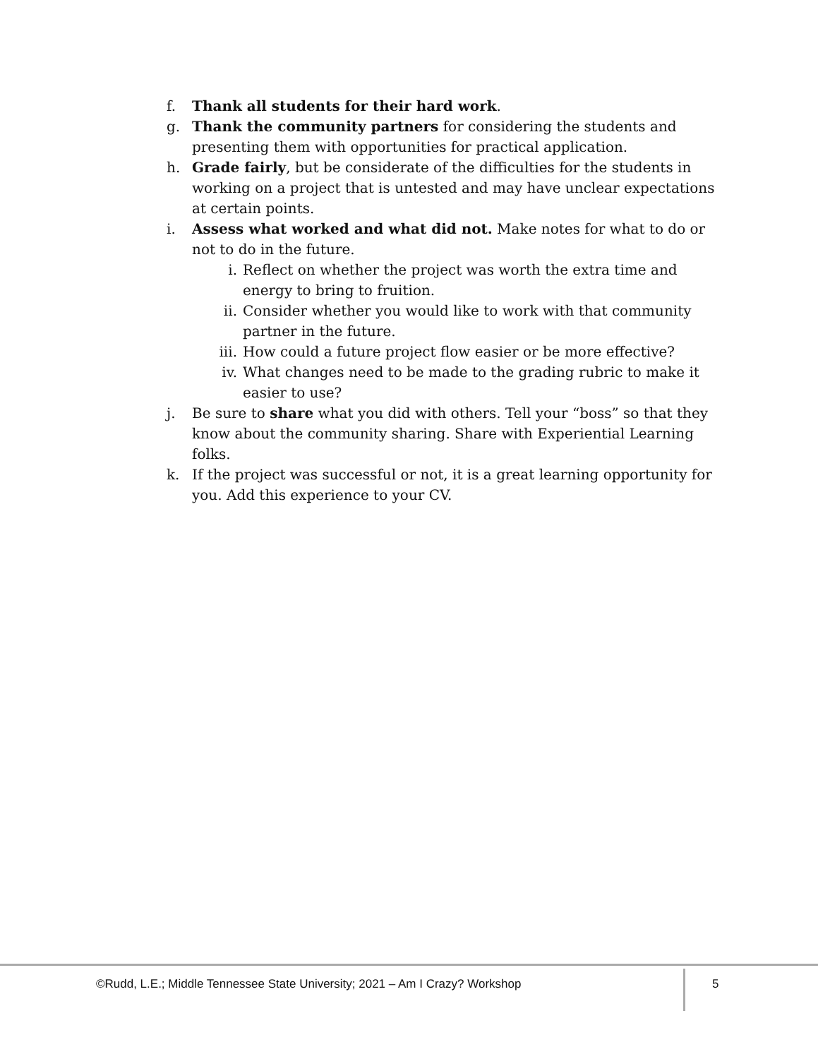f. Thank all students for their hard work.
g. Thank the community partners for considering the students and presenting them with opportunities for practical application.
h. Grade fairly, but be considerate of the difficulties for the students in working on a project that is untested and may have unclear expectations at certain points.
i. Assess what worked and what did not. Make notes for what to do or not to do in the future.
i. Reflect on whether the project was worth the extra time and energy to bring to fruition.
ii. Consider whether you would like to work with that community partner in the future.
iii. How could a future project flow easier or be more effective?
iv. What changes need to be made to the grading rubric to make it easier to use?
j. Be sure to share what you did with others. Tell your “boss” so that they know about the community sharing. Share with Experiential Learning folks.
k. If the project was successful or not, it is a great learning opportunity for you. Add this experience to your CV.
©Rudd, L.E.; Middle Tennessee State University; 2021 – Am I Crazy? Workshop 5